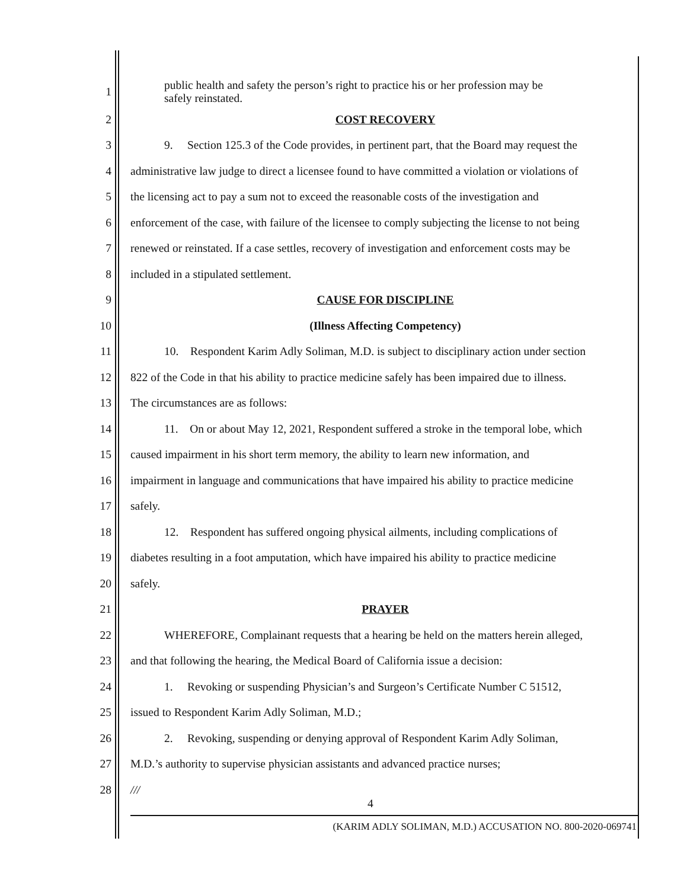1 public health and safety the person’s right to practice his or her profession may be
safely reinstated.
2 COST RECOVERY
3 9. Section 125.3 of the Code provides, in pertinent part, that the Board may request the
4 administrative law judge to direct a licensee found to have committed a violation or violations of
5 the licensing act to pay a sum not to exceed the reasonable costs of the investigation and
6 enforcement of the case, with failure of the licensee to comply subjecting the license to not being
7 renewed or reinstated. If a case settles, recovery of investigation and enforcement costs may be
8 included in a stipulated settlement.
9 CAUSE FOR DISCIPLINE
10 (Illness Affecting Competency)
11 10. Respondent Karim Adly Soliman, M.D. is subject to disciplinary action under section
12 822 of the Code in that his ability to practice medicine safely has been impaired due to illness.
13 The circumstances are as follows:
14 11. On or about May 12, 2021, Respondent suffered a stroke in the temporal lobe, which
15 caused impairment in his short term memory, the ability to learn new information, and
16 impairment in language and communications that have impaired his ability to practice medicine
17 safely.
18 12. Respondent has suffered ongoing physical ailments, including complications of
19 diabetes resulting in a foot amputation, which have impaired his ability to practice medicine
20 safely.
21 PRAYER
22 WHEREFORE, Complainant requests that a hearing be held on the matters herein alleged,
23 and that following the hearing, the Medical Board of California issue a decision:
24 1. Revoking or suspending Physician’s and Surgeon’s Certificate Number C 51512,
25 issued to Respondent Karim Adly Soliman, M.D.;
26 2. Revoking, suspending or denying approval of Respondent Karim Adly Soliman,
27 M.D.’s authority to supervise physician assistants and advanced practice nurses;
28 ///
4
(KARIM ADLY SOLIMAN, M.D.) ACCUSATION NO. 800-2020-069741